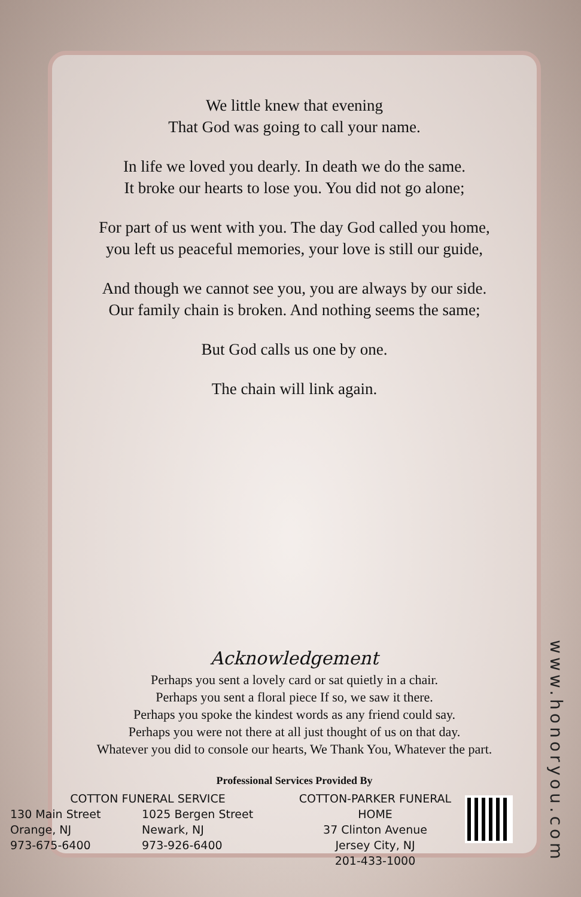We little knew that evening
That God was going to call your name.
In life we loved you dearly. In death we do the same.
It broke our hearts to lose you. You did not go alone;
For part of us went with you. The day God called you home,
you left us peaceful memories, your love is still our guide,
And though we cannot see you, you are always by our side.
Our family chain is broken. And nothing seems the same;
But God calls us one by one.
The chain will link again.
Acknowledgement
Perhaps you sent a lovely card or sat quietly in a chair.
Perhaps you sent a floral piece If so, we saw it there.
Perhaps you spoke the kindest words as any friend could say.
Perhaps you were not there at all just thought of us on that day.
Whatever you did to console our hearts, We Thank You, Whatever the part.
Professional Services Provided By
COTTON FUNERAL SERVICE
130 Main Street
Orange, NJ
973-675-6400
1025 Bergen Street
Newark, NJ
973-926-6400
COTTON-PARKER FUNERAL HOME
37 Clinton Avenue
Jersey City, NJ
201-433-1000
www.honoryou.com